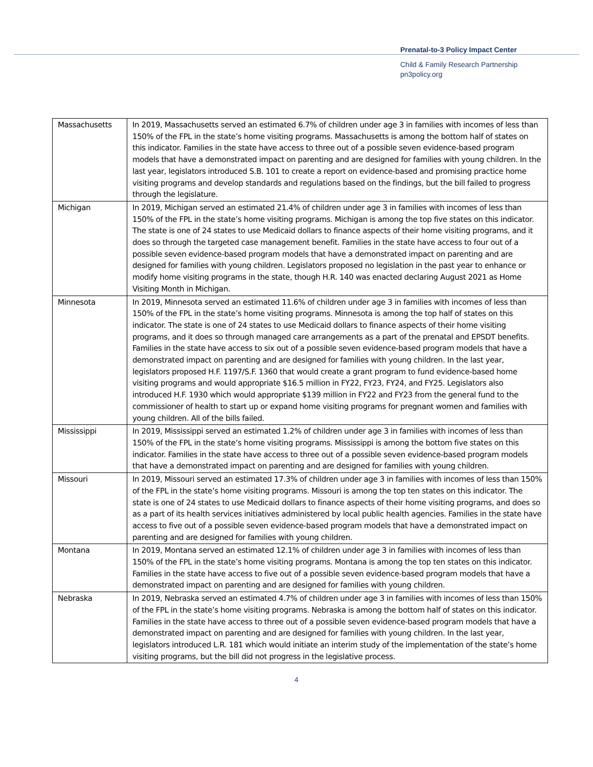Prenatal-to-3 Policy Impact Center
Child & Family Research Partnership
pn3policy.org
| Massachusetts | In 2019, Massachusetts served an estimated 6.7% of children under age 3 in families with incomes of less than 150% of the FPL in the state’s home visiting programs. Massachusetts is among the bottom half of states on this indicator. Families in the state have access to three out of a possible seven evidence-based program models that have a demonstrated impact on parenting and are designed for families with young children. In the last year, legislators introduced S.B. 101 to create a report on evidence-based and promising practice home visiting programs and develop standards and regulations based on the findings, but the bill failed to progress through the legislature. |
| Michigan | In 2019, Michigan served an estimated 21.4% of children under age 3 in families with incomes of less than 150% of the FPL in the state’s home visiting programs. Michigan is among the top five states on this indicator. The state is one of 24 states to use Medicaid dollars to finance aspects of their home visiting programs, and it does so through the targeted case management benefit. Families in the state have access to four out of a possible seven evidence-based program models that have a demonstrated impact on parenting and are designed for families with young children. Legislators proposed no legislation in the past year to enhance or modify home visiting programs in the state, though H.R. 140 was enacted declaring August 2021 as Home Visiting Month in Michigan. |
| Minnesota | In 2019, Minnesota served an estimated 11.6% of children under age 3 in families with incomes of less than 150% of the FPL in the state’s home visiting programs. Minnesota is among the top half of states on this indicator. The state is one of 24 states to use Medicaid dollars to finance aspects of their home visiting programs, and it does so through managed care arrangements as a part of the prenatal and EPSDT benefits. Families in the state have access to six out of a possible seven evidence-based program models that have a demonstrated impact on parenting and are designed for families with young children. In the last year, legislators proposed H.F. 1197/S.F. 1360 that would create a grant program to fund evidence-based home visiting programs and would appropriate $16.5 million in FY22, FY23, FY24, and FY25. Legislators also introduced H.F. 1930 which would appropriate $139 million in FY22 and FY23 from the general fund to the commissioner of health to start up or expand home visiting programs for pregnant women and families with young children. All of the bills failed. |
| Mississippi | In 2019, Mississippi served an estimated 1.2% of children under age 3 in families with incomes of less than 150% of the FPL in the state’s home visiting programs. Mississippi is among the bottom five states on this indicator. Families in the state have access to three out of a possible seven evidence-based program models that have a demonstrated impact on parenting and are designed for families with young children. |
| Missouri | In 2019, Missouri served an estimated 17.3% of children under age 3 in families with incomes of less than 150% of the FPL in the state’s home visiting programs. Missouri is among the top ten states on this indicator. The state is one of 24 states to use Medicaid dollars to finance aspects of their home visiting programs, and does so as a part of its health services initiatives administered by local public health agencies. Families in the state have access to five out of a possible seven evidence-based program models that have a demonstrated impact on parenting and are designed for families with young children. |
| Montana | In 2019, Montana served an estimated 12.1% of children under age 3 in families with incomes of less than 150% of the FPL in the state’s home visiting programs. Montana is among the top ten states on this indicator. Families in the state have access to five out of a possible seven evidence-based program models that have a demonstrated impact on parenting and are designed for families with young children. |
| Nebraska | In 2019, Nebraska served an estimated 4.7% of children under age 3 in families with incomes of less than 150% of the FPL in the state’s home visiting programs. Nebraska is among the bottom half of states on this indicator. Families in the state have access to three out of a possible seven evidence-based program models that have a demonstrated impact on parenting and are designed for families with young children. In the last year, legislators introduced L.R. 181 which would initiate an interim study of the implementation of the state’s home visiting programs, but the bill did not progress in the legislative process. |
4